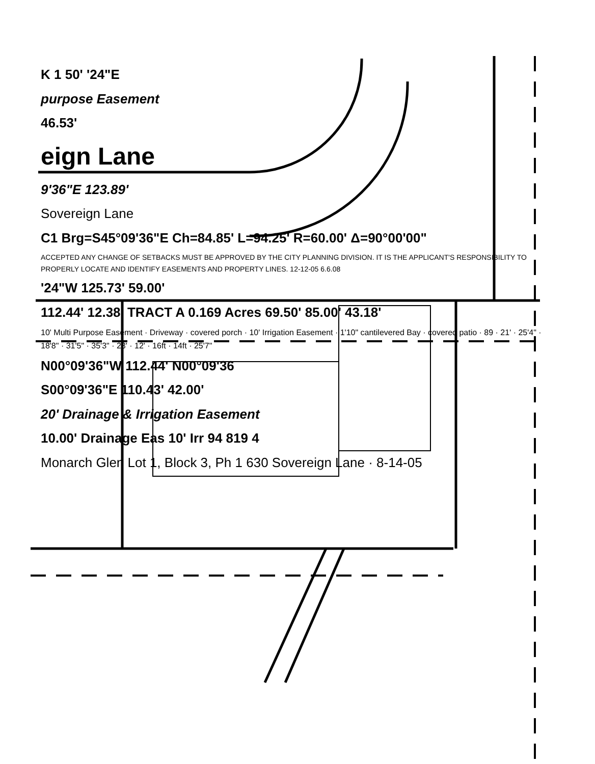K 1 50' '24"E
purpose Easement
46.53'
eign Lane
9'36"E 123.89'
Sovereign Lane
C1 Brg=S45°09'36"E Ch=84.85' L=94.25' R=60.00' Δ=90°00'00"
ACCEPTED ANY CHANGE OF SETBACKS MUST BE APPROVED BY THE CITY PLANNING DIVISION. IT IS THE APPLICANT'S RESPONSIBILITY TO PROPERLY LOCATE AND IDENTIFY EASEMENTS AND PROPERTY LINES. 12-12-05 6.6.08
'24"W 125.73' 59.00'
112.44' 12.38' TRACT A 0.169 Acres 69.50' 85.00' 43.18'
10' Multi Purpose Easement · Driveway · covered porch · 10' Irrigation Easement · 1'10" cantilevered Bay · covered patio · 89 · 21' · 25'4" · 18'8" · 31'5" · 35'3" · 28' · 12' · 16ft · 14ft · 25'7"
N00°09'36"W 112.44' N00°09'36
S00°09'36"E 110.43' 42.00'
20' Drainage & Irrigation Easement
10.00' Drainage Eas 10' Irr 94 819 4
Monarch Glen Lot 1, Block 3, Ph 1 630 Sovereign Lane · 8-14-05